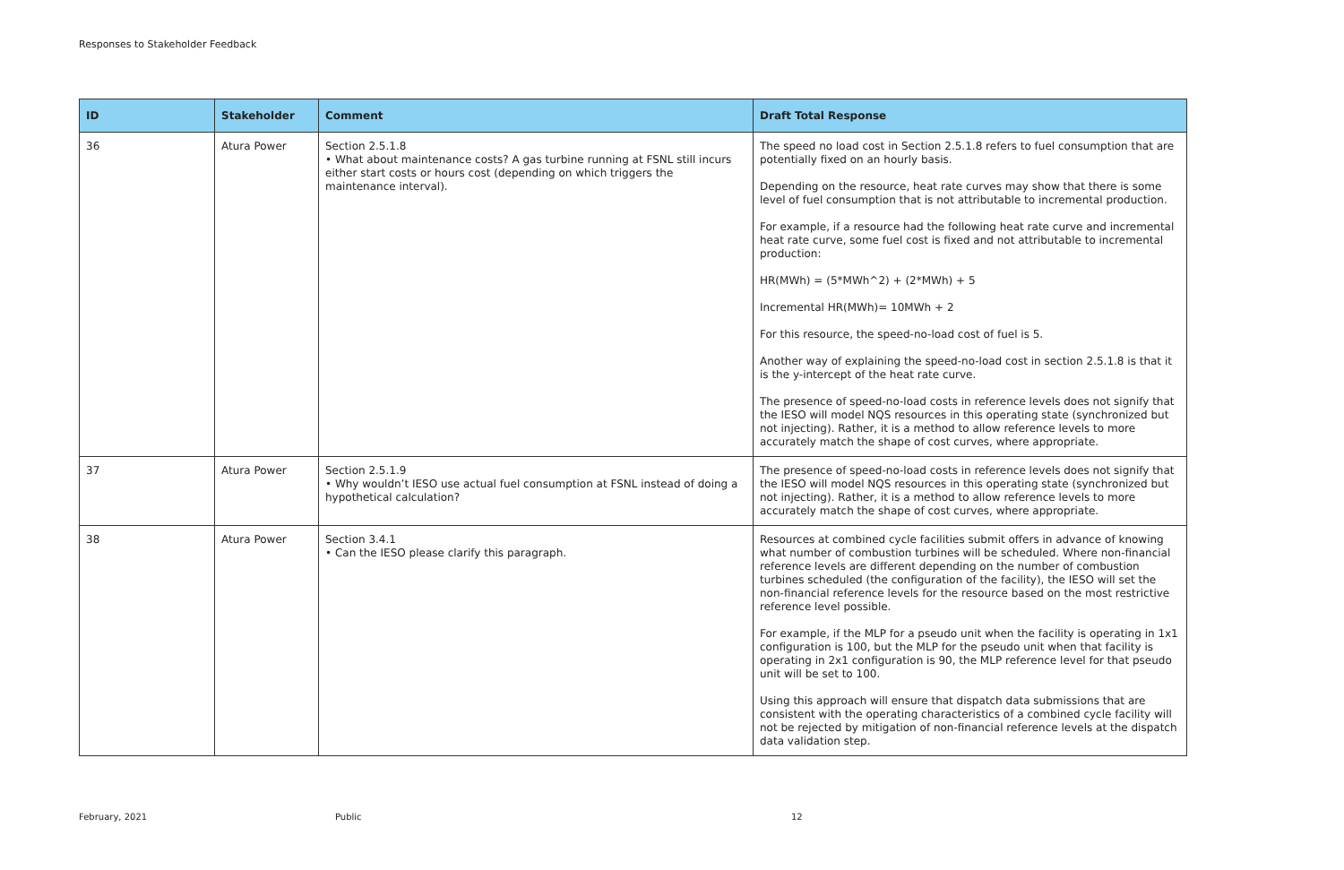Responses to Stakeholder Feedback
| ID | Stakeholder | Comment | Draft Total Response |
| --- | --- | --- | --- |
| 36 | Atura Power | Section 2.5.1.8 • What about maintenance costs? A gas turbine running at FSNL still incurs either start costs or hours cost (depending on which triggers the maintenance interval). | The speed no load cost in Section 2.5.1.8 refers to fuel consumption that are potentially fixed on an hourly basis. Depending on the resource, heat rate curves may show that there is some level of fuel consumption that is not attributable to incremental production. For example, if a resource had the following heat rate curve and incremental heat rate curve, some fuel cost is fixed and not attributable to incremental production: HR(MWh) = (5*MWh^2) + (2*MWh) + 5 Incremental HR(MWh)= 10MWh + 2 For this resource, the speed-no-load cost of fuel is 5. Another way of explaining the speed-no-load cost in section 2.5.1.8 is that it is the y-intercept of the heat rate curve. The presence of speed-no-load costs in reference levels does not signify that the IESO will model NQS resources in this operating state (synchronized but not injecting). Rather, it is a method to allow reference levels to more accurately match the shape of cost curves, where appropriate. |
| 37 | Atura Power | Section 2.5.1.9 • Why wouldn’t IESO use actual fuel consumption at FSNL instead of doing a hypothetical calculation? | The presence of speed-no-load costs in reference levels does not signify that the IESO will model NQS resources in this operating state (synchronized but not injecting). Rather, it is a method to allow reference levels to more accurately match the shape of cost curves, where appropriate. |
| 38 | Atura Power | Section 3.4.1 • Can the IESO please clarify this paragraph. | Resources at combined cycle facilities submit offers in advance of knowing what number of combustion turbines will be scheduled. Where non-financial reference levels are different depending on the number of combustion turbines scheduled (the configuration of the facility), the IESO will set the non-financial reference levels for the resource based on the most restrictive reference level possible. For example, if the MLP for a pseudo unit when the facility is operating in 1x1 configuration is 100, but the MLP for the pseudo unit when that facility is operating in 2x1 configuration is 90, the MLP reference level for that pseudo unit will be set to 100. Using this approach will ensure that dispatch data submissions that are consistent with the operating characteristics of a combined cycle facility will not be rejected by mitigation of non-financial reference levels at the dispatch data validation step. |
February, 2021 Public 12